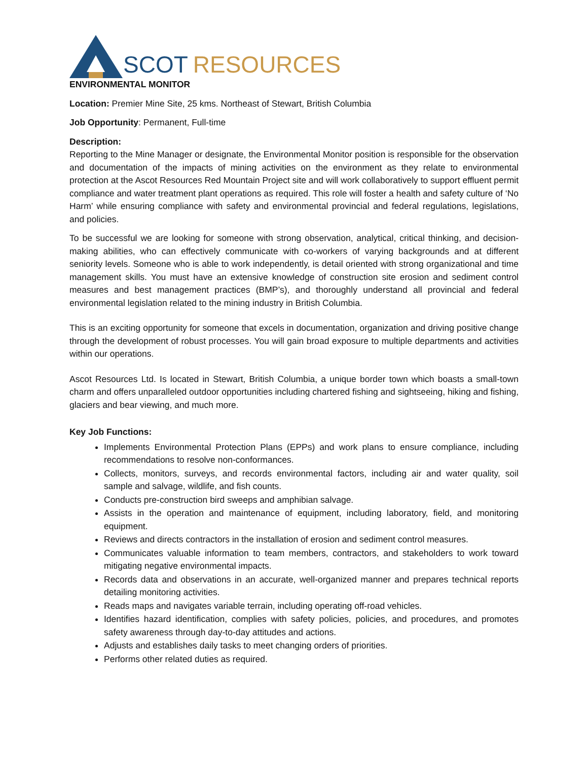SCOT RESOURCES
ENVIRONMENTAL MONITOR
Location: Premier Mine Site, 25 kms. Northeast of Stewart, British Columbia
Job Opportunity: Permanent, Full-time
Description:
Reporting to the Mine Manager or designate, the Environmental Monitor position is responsible for the observation and documentation of the impacts of mining activities on the environment as they relate to environmental protection at the Ascot Resources Red Mountain Project site and will work collaboratively to support effluent permit compliance and water treatment plant operations as required. This role will foster a health and safety culture of ‘No Harm’ while ensuring compliance with safety and environmental provincial and federal regulations, legislations, and policies.
To be successful we are looking for someone with strong observation, analytical, critical thinking, and decision-making abilities, who can effectively communicate with co-workers of varying backgrounds and at different seniority levels. Someone who is able to work independently, is detail oriented with strong organizational and time management skills. You must have an extensive knowledge of construction site erosion and sediment control measures and best management practices (BMP’s), and thoroughly understand all provincial and federal environmental legislation related to the mining industry in British Columbia.
This is an exciting opportunity for someone that excels in documentation, organization and driving positive change through the development of robust processes. You will gain broad exposure to multiple departments and activities within our operations.
Ascot Resources Ltd. Is located in Stewart, British Columbia, a unique border town which boasts a small-town charm and offers unparalleled outdoor opportunities including chartered fishing and sightseeing, hiking and fishing, glaciers and bear viewing, and much more.
Key Job Functions:
Implements Environmental Protection Plans (EPPs) and work plans to ensure compliance, including recommendations to resolve non-conformances.
Collects, monitors, surveys, and records environmental factors, including air and water quality, soil sample and salvage, wildlife, and fish counts.
Conducts pre-construction bird sweeps and amphibian salvage.
Assists in the operation and maintenance of equipment, including laboratory, field, and monitoring equipment.
Reviews and directs contractors in the installation of erosion and sediment control measures.
Communicates valuable information to team members, contractors, and stakeholders to work toward mitigating negative environmental impacts.
Records data and observations in an accurate, well-organized manner and prepares technical reports detailing monitoring activities.
Reads maps and navigates variable terrain, including operating off-road vehicles.
Identifies hazard identification, complies with safety policies, policies, and procedures, and promotes safety awareness through day-to-day attitudes and actions.
Adjusts and establishes daily tasks to meet changing orders of priorities.
Performs other related duties as required.